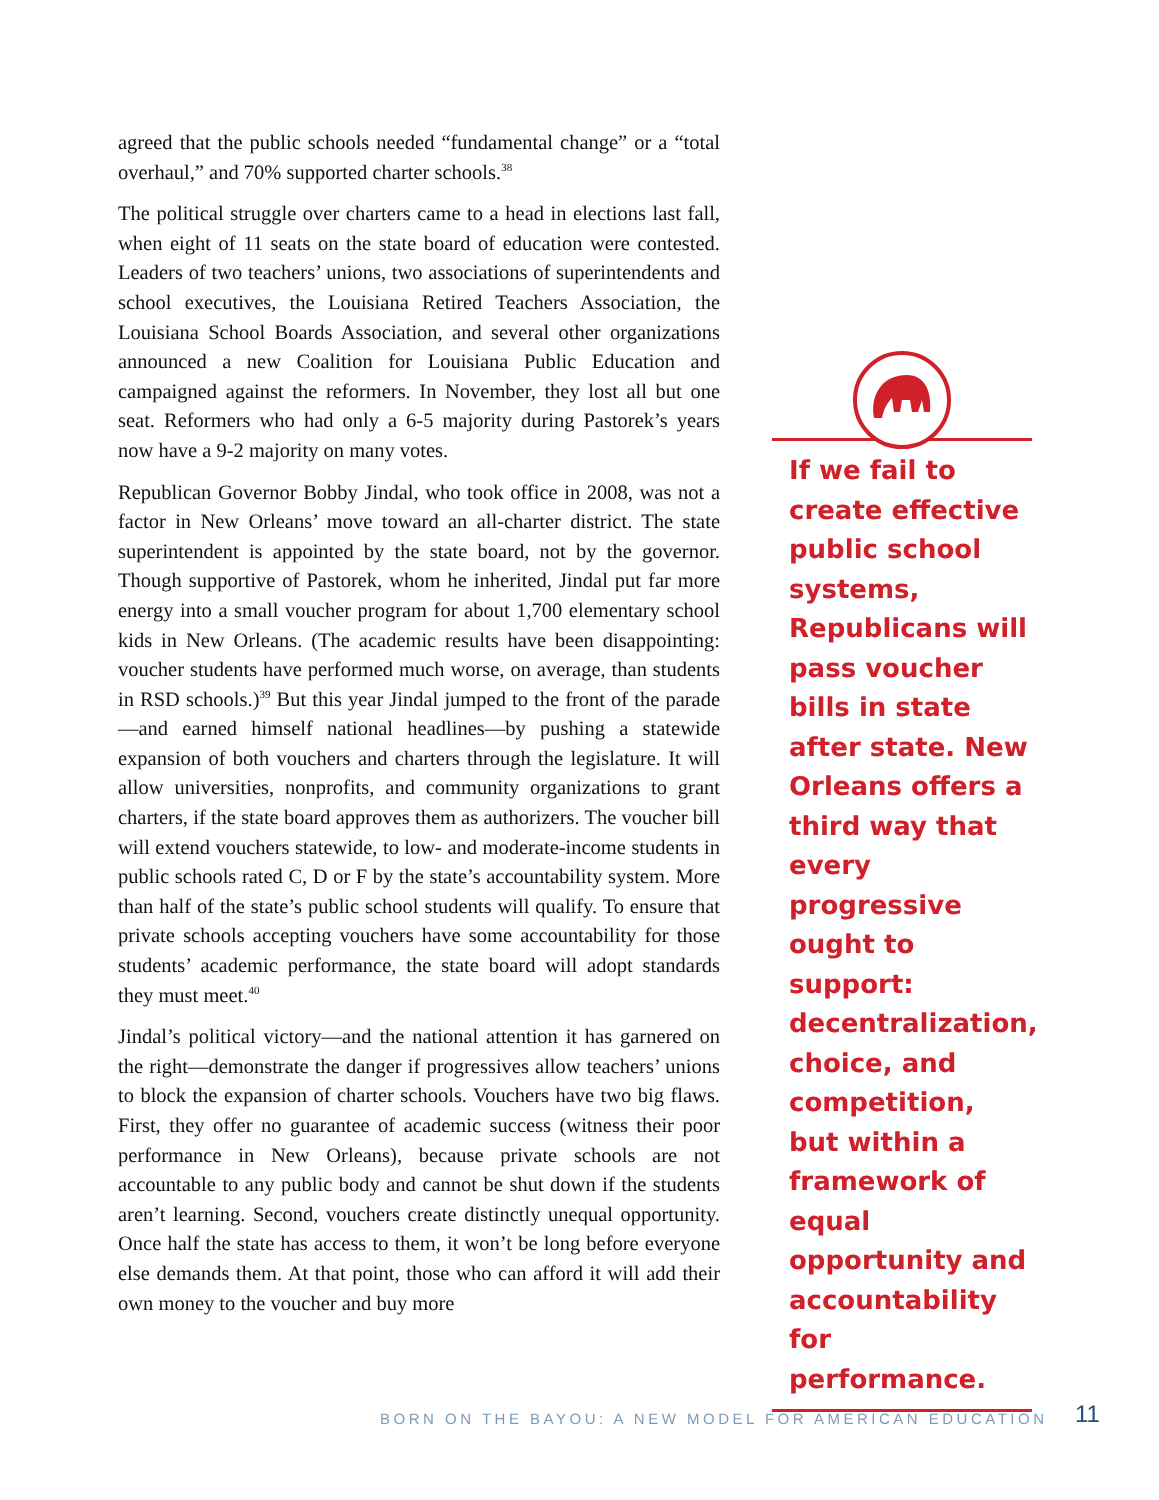agreed that the public schools needed “fundamental change” or a “total overhaul,” and 70% supported charter schools.<sup>38</sup>
The political struggle over charters came to a head in elections last fall, when eight of 11 seats on the state board of education were contested. Leaders of two teachers’ unions, two associations of superintendents and school executives, the Louisiana Retired Teachers Association, the Louisiana School Boards Association, and several other organizations announced a new Coalition for Louisiana Public Education and campaigned against the reformers. In November, they lost all but one seat. Reformers who had only a 6-5 majority during Pastorek’s years now have a 9-2 majority on many votes.
Republican Governor Bobby Jindal, who took office in 2008, was not a factor in New Orleans’ move toward an all-charter district. The state superintendent is appointed by the state board, not by the governor. Though supportive of Pastorek, whom he inherited, Jindal put far more energy into a small voucher program for about 1,700 elementary school kids in New Orleans. (The academic results have been disappointing: voucher students have performed much worse, on average, than students in RSD schools.)<sup>39</sup> But this year Jindal jumped to the front of the parade—and earned himself national headlines—by pushing a statewide expansion of both vouchers and charters through the legislature. It will allow universities, nonprofits, and community organizations to grant charters, if the state board approves them as authorizers. The voucher bill will extend vouchers statewide, to low- and moderate-income students in public schools rated C, D or F by the state’s accountability system. More than half of the state’s public school students will qualify. To ensure that private schools accepting vouchers have some accountability for those students’ academic performance, the state board will adopt standards they must meet.<sup>40</sup>
Jindal’s political victory—and the national attention it has garnered on the right—demonstrate the danger if progressives allow teachers’ unions to block the expansion of charter schools. Vouchers have two big flaws. First, they offer no guarantee of academic success (witness their poor performance in New Orleans), because private schools are not accountable to any public body and cannot be shut down if the students aren’t learning. Second, vouchers create distinctly unequal opportunity. Once half the state has access to them, it won’t be long before everyone else demands them. At that point, those who can afford it will add their own money to the voucher and buy more
If we fail to create effective public school systems, Republicans will pass voucher bills in state after state. New Orleans offers a third way that every progressive ought to support: decentralization, choice, and competition, but within a framework of equal opportunity and accountability for performance.
BORN ON THE BAYOU: A NEW MODEL FOR AMERICAN EDUCATION 11